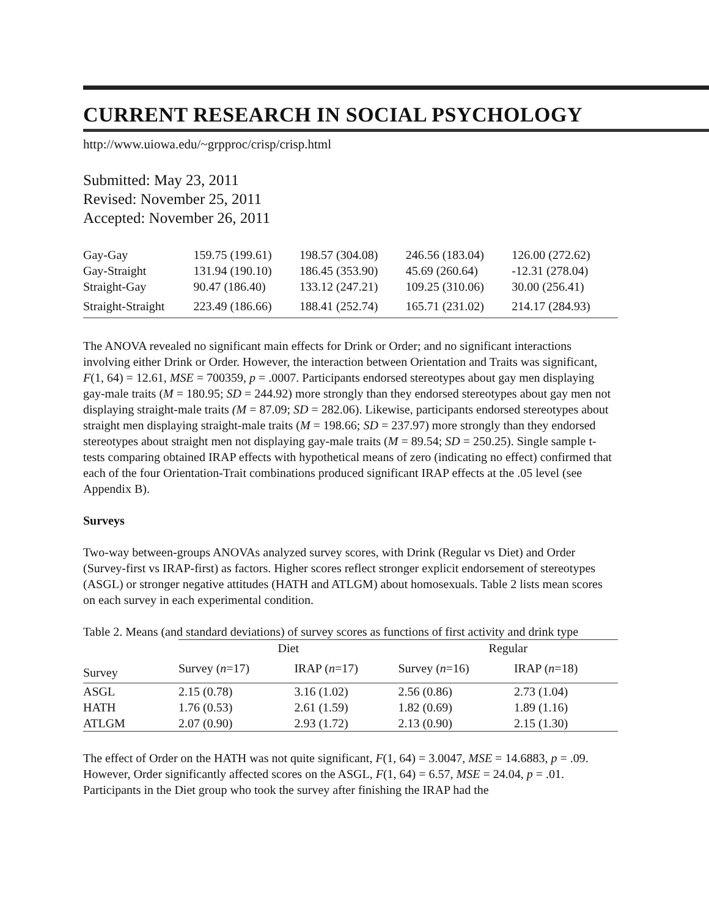CURRENT RESEARCH IN SOCIAL PSYCHOLOGY
http://www.uiowa.edu/~grpproc/crisp/crisp.html
Submitted: May 23, 2011
Revised: November 25, 2011
Accepted: November 26, 2011
| Gay-Gay | 159.75 (199.61) | 198.57 (304.08) | 246.56 (183.04) | 126.00 (272.62) |
| Gay-Straight | 131.94 (190.10) | 186.45 (353.90) | 45.69 (260.64) | -12.31 (278.04) |
| Straight-Gay | 90.47 (186.40) | 133.12 (247.21) | 109.25 (310.06) | 30.00 (256.41) |
| Straight-Straight | 223.49 (186.66) | 188.41 (252.74) | 165.71 (231.02) | 214.17 (284.93) |
The ANOVA revealed no significant main effects for Drink or Order; and no significant interactions involving either Drink or Order. However, the interaction between Orientation and Traits was significant, F(1, 64) = 12.61, MSE = 700359, p = .0007. Participants endorsed stereotypes about gay men displaying gay-male traits (M = 180.95; SD = 244.92) more strongly than they endorsed stereotypes about gay men not displaying straight-male traits (M = 87.09; SD = 282.06). Likewise, participants endorsed stereotypes about straight men displaying straight-male traits (M = 198.66; SD = 237.97) more strongly than they endorsed stereotypes about straight men not displaying gay-male traits (M = 89.54; SD = 250.25). Single sample t-tests comparing obtained IRAP effects with hypothetical means of zero (indicating no effect) confirmed that each of the four Orientation-Trait combinations produced significant IRAP effects at the .05 level (see Appendix B).
Surveys
Two-way between-groups ANOVAs analyzed survey scores, with Drink (Regular vs Diet) and Order (Survey-first vs IRAP-first) as factors. Higher scores reflect stronger explicit endorsement of stereotypes (ASGL) or stronger negative attitudes (HATH and ATLGM) about homosexuals. Table 2 lists mean scores on each survey in each experimental condition.
Table 2. Means (and standard deviations) of survey scores as functions of first activity and drink type
| | Diet | | Regular | |
| --- | --- | --- | --- | --- |
| Survey | Survey ( n =17) | IRAP ( n =17) | Survey ( n =16) | IRAP ( n =18) |
| ASGL | 2.15 (0.78) | 3.16 (1.02) | 2.56 (0.86) | 2.73 (1.04) |
| HATH | 1.76 (0.53) | 2.61 (1.59) | 1.82 (0.69) | 1.89 (1.16) |
| ATLGM | 2.07 (0.90) | 2.93 (1.72) | 2.13 (0.90) | 2.15 (1.30) |
The effect of Order on the HATH was not quite significant, F(1, 64) = 3.0047, MSE = 14.6883, p = .09. However, Order significantly affected scores on the ASGL, F(1, 64) = 6.57, MSE = 24.04, p = .01. Participants in the Diet group who took the survey after finishing the IRAP had the